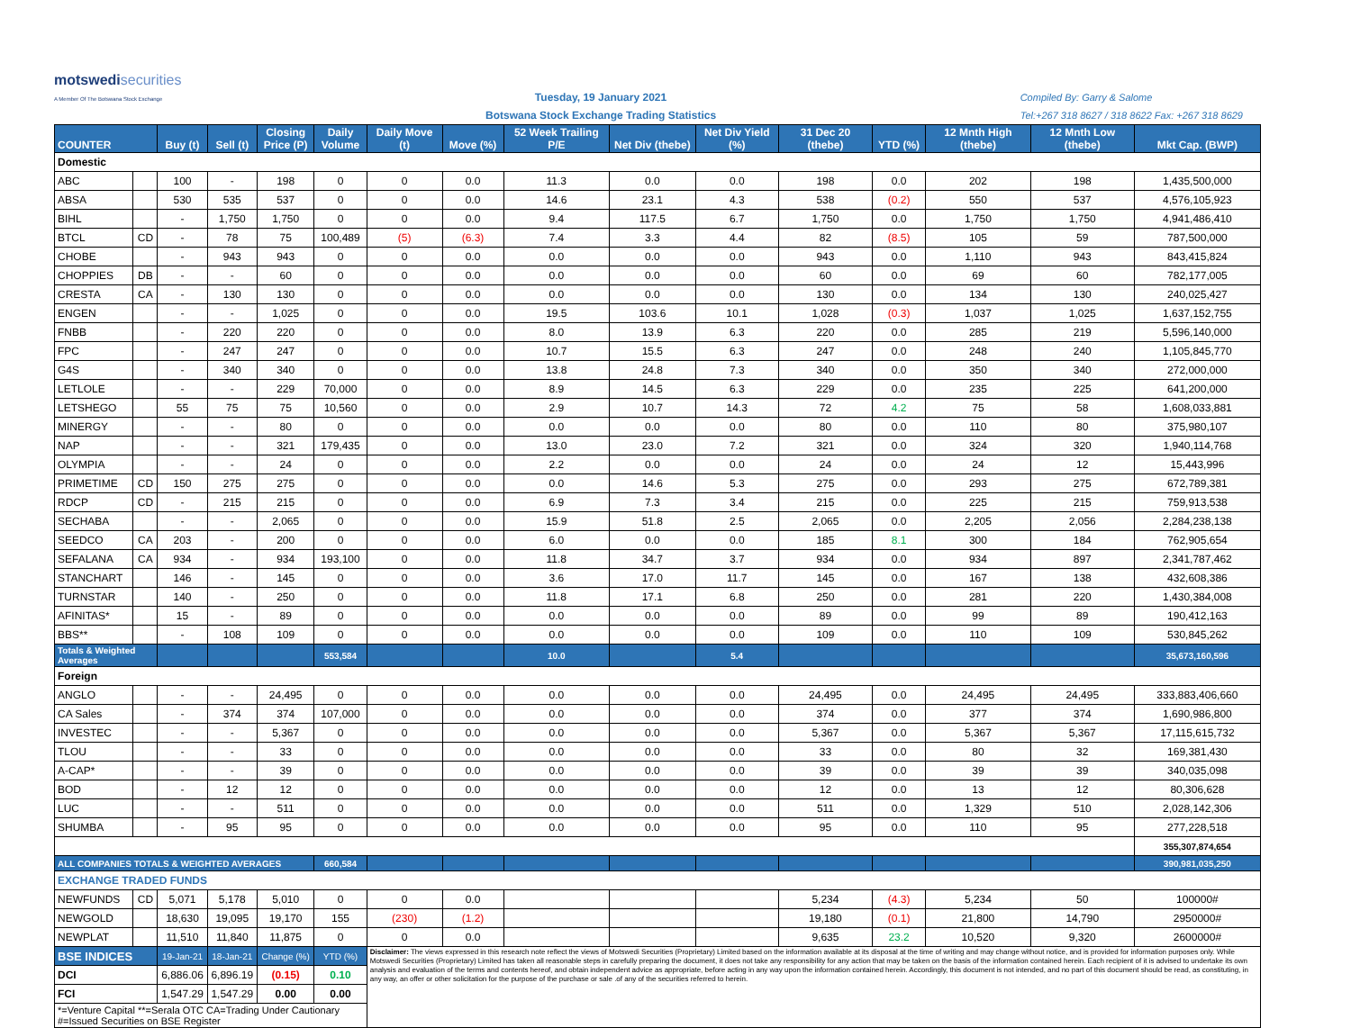motswedisecurities
A Member Of The Botswana Stock Exchange
Tuesday, 19 January 2021
Botswana Stock Exchange Trading Statistics
Compiled By: Garry & Salome
Tel:+267 318 8627 / 318 8622 Fax: +267 318 8629
| COUNTER | | Buy (t) | Sell (t) | Closing Price (P) | Daily Volume | Daily Move (t) | Move (%) | 52 Week Trailing P/E | Net Div (thebe) | Net Div Yield (%) | 31 Dec 20 (thebe) | YTD (%) | 12 Mnth High (thebe) | 12 Mnth Low (thebe) | Mkt Cap. (BWP) |
| --- | --- | --- | --- | --- | --- | --- | --- | --- | --- | --- | --- | --- | --- | --- | --- |
| Domestic | | | | | | | | | | | | | | | |
| ABC | | 100 | - | 198 | 0 | 0 | 0.0 | 11.3 | 0.0 | 0.0 | 198 | 0.0 | 202 | 198 | 1,435,500,000 |
| ABSA | | 530 | 535 | 537 | 0 | 0 | 0.0 | 14.6 | 23.1 | 4.3 | 538 | (0.2) | 550 | 537 | 4,576,105,923 |
| BIHL | | - | 1,750 | 1,750 | 0 | 0 | 0.0 | 9.4 | 117.5 | 6.7 | 1,750 | 0.0 | 1,750 | 1,750 | 4,941,486,410 |
| BTCL | CD | - | 78 | 75 | 100,489 | (5) | (6.3) | 7.4 | 3.3 | 4.4 | 82 | (8.5) | 105 | 59 | 787,500,000 |
| CHOBE | | - | 943 | 943 | 0 | 0 | 0.0 | 0.0 | 0.0 | 0.0 | 943 | 0.0 | 1,110 | 943 | 843,415,824 |
| CHOPPIES | DB | - | - | 60 | 0 | 0 | 0.0 | 0.0 | 0.0 | 0.0 | 60 | 0.0 | 69 | 60 | 782,177,005 |
| CRESTA | CA | - | 130 | 130 | 0 | 0 | 0.0 | 0.0 | 0.0 | 0.0 | 130 | 0.0 | 134 | 130 | 240,025,427 |
| ENGEN | | - | - | 1,025 | 0 | 0 | 0.0 | 19.5 | 103.6 | 10.1 | 1,028 | (0.3) | 1,037 | 1,025 | 1,637,152,755 |
| FNBB | | - | 220 | 220 | 0 | 0 | 0.0 | 8.0 | 13.9 | 6.3 | 220 | 0.0 | 285 | 219 | 5,596,140,000 |
| FPC | | - | 247 | 247 | 0 | 0 | 0.0 | 10.7 | 15.5 | 6.3 | 247 | 0.0 | 248 | 240 | 1,105,845,770 |
| G4S | | - | 340 | 340 | 0 | 0 | 0.0 | 13.8 | 24.8 | 7.3 | 340 | 0.0 | 350 | 340 | 272,000,000 |
| LETLOLE | | - | - | 229 | 70,000 | 0 | 0.0 | 8.9 | 14.5 | 6.3 | 229 | 0.0 | 235 | 225 | 641,200,000 |
| LETSHEGO | | 55 | 75 | 75 | 10,560 | 0 | 0.0 | 2.9 | 10.7 | 14.3 | 72 | 4.2 | 75 | 58 | 1,608,033,881 |
| MINERGY | | - | - | 80 | 0 | 0 | 0.0 | 0.0 | 0.0 | 0.0 | 80 | 0.0 | 110 | 80 | 375,980,107 |
| NAP | | - | - | 321 | 179,435 | 0 | 0.0 | 13.0 | 23.0 | 7.2 | 321 | 0.0 | 324 | 320 | 1,940,114,768 |
| OLYMPIA | | - | - | 24 | 0 | 0 | 0.0 | 2.2 | 0.0 | 0.0 | 24 | 0.0 | 24 | 12 | 15,443,996 |
| PRIMETIME | CD | 150 | 275 | 275 | 0 | 0 | 0.0 | 0.0 | 14.6 | 5.3 | 275 | 0.0 | 293 | 275 | 672,789,381 |
| RDCP | CD | - | 215 | 215 | 0 | 0 | 0.0 | 6.9 | 7.3 | 3.4 | 215 | 0.0 | 225 | 215 | 759,913,538 |
| SECHABA | | - | - | 2,065 | 0 | 0 | 0.0 | 15.9 | 51.8 | 2.5 | 2,065 | 0.0 | 2,205 | 2,056 | 2,284,238,138 |
| SEEDCO | CA | 203 | - | 200 | 0 | 0 | 0.0 | 6.0 | 0.0 | 0.0 | 185 | 8.1 | 300 | 184 | 762,905,654 |
| SEFALANA | CA | 934 | - | 934 | 193,100 | 0 | 0.0 | 11.8 | 34.7 | 3.7 | 934 | 0.0 | 934 | 897 | 2,341,787,462 |
| STANCHART | | 146 | - | 145 | 0 | 0 | 0.0 | 3.6 | 17.0 | 11.7 | 145 | 0.0 | 167 | 138 | 432,608,386 |
| TURNSTAR | | 140 | - | 250 | 0 | 0 | 0.0 | 11.8 | 17.1 | 6.8 | 250 | 0.0 | 281 | 220 | 1,430,384,008 |
| AFINITAS* | | 15 | - | 89 | 0 | 0 | 0.0 | 0.0 | 0.0 | 0.0 | 89 | 0.0 | 99 | 89 | 190,412,163 |
| BBS** | | - | 108 | 109 | 0 | 0 | 0.0 | 0.0 | 0.0 | 0.0 | 109 | 0.0 | 110 | 109 | 530,845,262 |
| Totals & Weighted Averages | | | | | 553,584 | | | 10.0 | | 5.4 | | | | | 35,673,160,596 |
| Foreign | | | | | | | | | | | | | | | |
| ANGLO | | - | - | 24,495 | 0 | 0 | 0.0 | 0.0 | 0.0 | 0.0 | 24,495 | 0.0 | 24,495 | 24,495 | 333,883,406,660 |
| CA Sales | | - | 374 | 374 | 107,000 | 0 | 0.0 | 0.0 | 0.0 | 0.0 | 374 | 0.0 | 377 | 374 | 1,690,986,800 |
| INVESTEC | | - | - | 5,367 | 0 | 0 | 0.0 | 0.0 | 0.0 | 0.0 | 5,367 | 0.0 | 5,367 | 5,367 | 17,115,615,732 |
| TLOU | | - | - | 33 | 0 | 0 | 0.0 | 0.0 | 0.0 | 0.0 | 33 | 0.0 | 80 | 32 | 169,381,430 |
| A-CAP* | | - | - | 39 | 0 | 0 | 0.0 | 0.0 | 0.0 | 0.0 | 39 | 0.0 | 39 | 39 | 340,035,098 |
| BOD | | - | 12 | 12 | 0 | 0 | 0.0 | 0.0 | 0.0 | 0.0 | 12 | 0.0 | 13 | 12 | 80,306,628 |
| LUC | | - | - | 511 | 0 | 0 | 0.0 | 0.0 | 0.0 | 0.0 | 511 | 0.0 | 1,329 | 510 | 2,028,142,306 |
| SHUMBA | | - | 95 | 95 | 0 | 0 | 0.0 | 0.0 | 0.0 | 0.0 | 95 | 0.0 | 110 | 95 | 277,228,518 |
| | | | | | | | | | | | | | | | 355,307,874,654 |
| ALL COMPANIES TOTALS & WEIGHTED AVERAGES | | | | | 660,584 | | | | | | | | | | 390,981,035,250 |
| EXCHANGE TRADED FUNDS | | | | | | | | | | | | | | | |
| NEWFUNDS | CD | 5,071 | 5,178 | 5,010 | 0 | 0 | 0.0 | | | | 5,234 | (4.3) | 5,234 | 50 | 100000# |
| NEWGOLD | | 18,630 | 19,095 | 19,170 | 155 | (230) | (1.2) | | | | 19,180 | (0.1) | 21,800 | 14,790 | 2950000# |
| NEWPLAT | | 11,510 | 11,840 | 11,875 | 0 | 0 | 0.0 | | | | 9,635 | 23.2 | 10,520 | 9,320 | 2600000# |
| BSE INDICES | | 19-Jan-21 | 18-Jan-21 | Change (%) | YTD (%) | Disclaimer: The views expressed in this research note reflect the views of Motswedi Securities (Proprietary) Limited based on the information available at its disposal at the time of writing and may change without notice, and is provided for information purposes only. While Motswedi Securities (Proprietary) Limited has taken all reasonable steps in carefully preparing the document, it does not take any responsibility for any action that may be taken on the basis of the information contained herein. Each recipient of it is advised to undertake its own analysis and evaluation of the terms and contents hereof, and obtain independent advice as appropriate, before acting in any way upon the information contained herein. Accordingly, this document is not intended, and no part of this document should be read, as constituting, in any way, an offer or other solicitation for the purpose of the purchase or sale .of any of the securities referred to herein. | | | | | | | | | |
| DCI | | 6,886.06 | 6,896.19 | (0.15) | 0.10 | | | | | | | | | | |
| FCI | | 1,547.29 | 1,547.29 | 0.00 | 0.00 | | | | | | | | | | |
| *=Venture Capital **=Serala OTC CA=Trading Under Cautionary #=Issued Securities on BSE Register | | | | | | | | | | | | | | | |